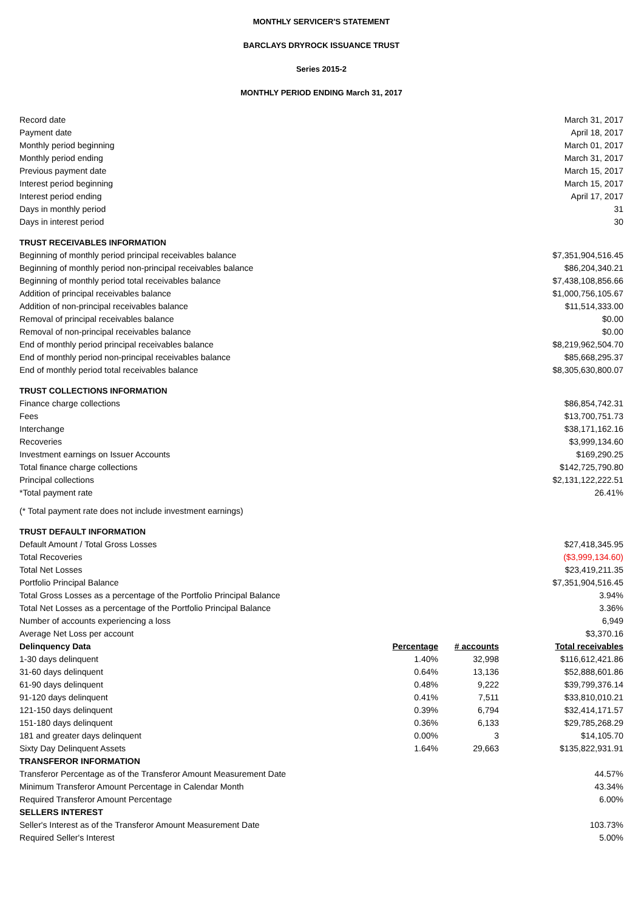MONTHLY SERVICER'S STATEMENT
BARCLAYS DRYROCK ISSUANCE TRUST
Series 2015-2
MONTHLY PERIOD ENDING March 31, 2017
| Record date | March 31, 2017 |
| Payment date | April 18, 2017 |
| Monthly period beginning | March 01, 2017 |
| Monthly period ending | March 31, 2017 |
| Previous payment date | March 15, 2017 |
| Interest period beginning | March 15, 2017 |
| Interest period ending | April 17, 2017 |
| Days in monthly period | 31 |
| Days in interest period | 30 |
| TRUST RECEIVABLES INFORMATION | |
| Beginning of monthly period principal receivables balance | $7,351,904,516.45 |
| Beginning of monthly period non-principal receivables balance | $86,204,340.21 |
| Beginning of monthly period total receivables balance | $7,438,108,856.66 |
| Addition of principal receivables balance | $1,000,756,105.67 |
| Addition of non-principal receivables balance | $11,514,333.00 |
| Removal of principal receivables balance | $0.00 |
| Removal of non-principal receivables balance | $0.00 |
| End of monthly period principal receivables balance | $8,219,962,504.70 |
| End of monthly period non-principal receivables balance | $85,668,295.37 |
| End of monthly period total receivables balance | $8,305,630,800.07 |
| TRUST COLLECTIONS INFORMATION | |
| Finance charge collections | $86,854,742.31 |
| Fees | $13,700,751.73 |
| Interchange | $38,171,162.16 |
| Recoveries | $3,999,134.60 |
| Investment earnings on Issuer Accounts | $169,290.25 |
| Total finance charge collections | $142,725,790.80 |
| Principal collections | $2,131,122,222.51 |
| *Total payment rate | 26.41% |
| (* Total payment rate does not include investment earnings) | |
| TRUST DEFAULT INFORMATION | |
| Default Amount / Total Gross Losses | $27,418,345.95 |
| Total Recoveries | ($3,999,134.60) |
| Total Net Losses | $23,419,211.35 |
| Portfolio Principal Balance | $7,351,904,516.45 |
| Total Gross Losses as a percentage of the Portfolio Principal Balance | 3.94% |
| Total Net Losses as a percentage of the Portfolio Principal Balance | 3.36% |
| Number of accounts experiencing a loss | 6,949 |
| Average Net Loss per account | $3,370.16 |
| Delinquency Data | Percentage | # accounts | Total receivables |
| --- | --- | --- | --- |
| 1-30 days delinquent | 1.40% | 32,998 | $116,612,421.86 |
| 31-60 days delinquent | 0.64% | 13,136 | $52,888,601.86 |
| 61-90 days delinquent | 0.48% | 9,222 | $39,799,376.14 |
| 91-120 days delinquent | 0.41% | 7,511 | $33,810,010.21 |
| 121-150 days delinquent | 0.39% | 6,794 | $32,414,171.57 |
| 151-180 days delinquent | 0.36% | 6,133 | $29,785,268.29 |
| 181 and greater days delinquent | 0.00% | 3 | $14,105.70 |
| Sixty Day Delinquent Assets | 1.64% | 29,663 | $135,822,931.91 |
| TRANSFEROR INFORMATION | |
| --- | --- |
| Transferor Percentage as of the Transferor Amount Measurement Date | 44.57% |
| Minimum Transferor Amount Percentage in Calendar Month | 43.34% |
| Required Transferor Amount Percentage | 6.00% |
| SELLERS INTEREST | |
| Seller's Interest as of the Transferor Amount Measurement Date | 103.73% |
| Required Seller's Interest | 5.00% |